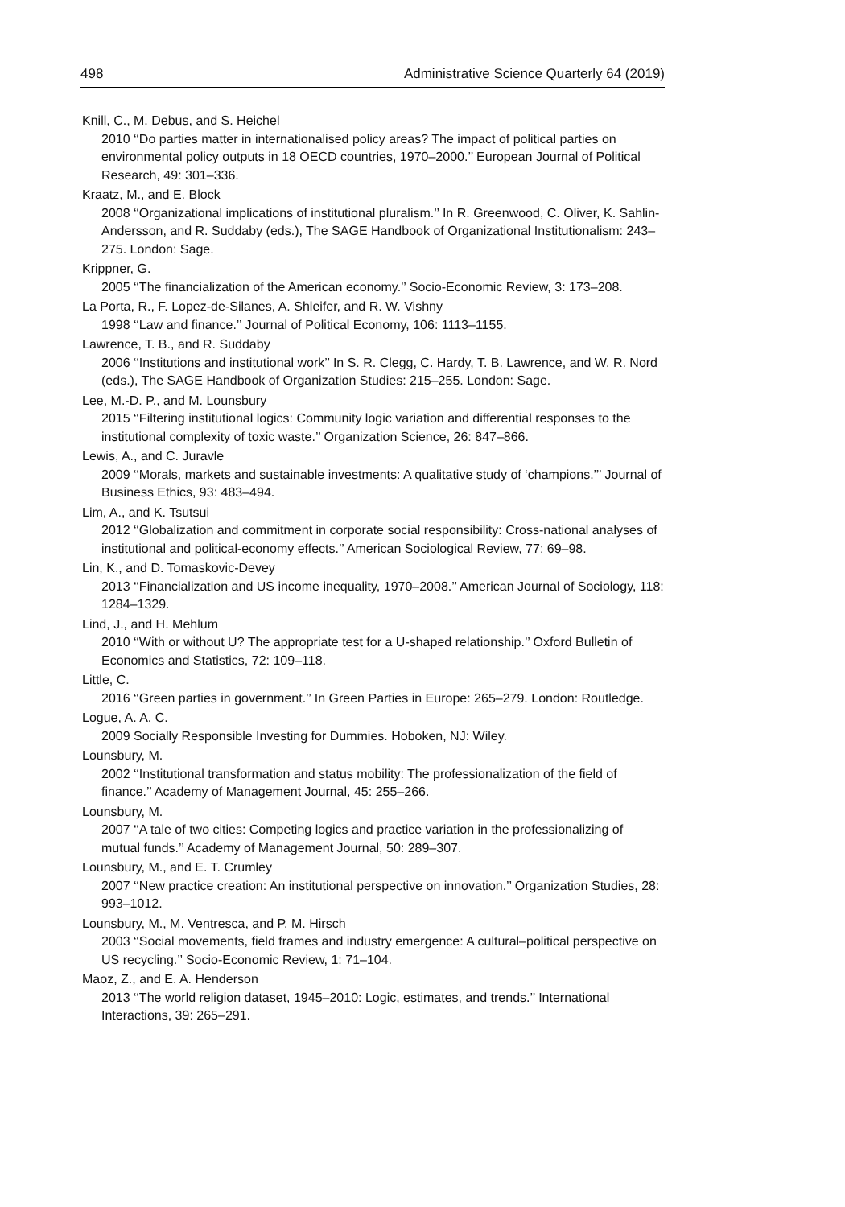498 Administrative Science Quarterly 64 (2019)
Knill, C., M. Debus, and S. Heichel
2010 ‘‘Do parties matter in internationalised policy areas? The impact of political parties on environmental policy outputs in 18 OECD countries, 1970–2000.’’ European Journal of Political Research, 49: 301–336.
Kraatz, M., and E. Block
2008 ‘‘Organizational implications of institutional pluralism.’’ In R. Greenwood, C. Oliver, K. Sahlin-Andersson, and R. Suddaby (eds.), The SAGE Handbook of Organizational Institutionalism: 243–275. London: Sage.
Krippner, G.
2005 ‘‘The financialization of the American economy.’’ Socio-Economic Review, 3: 173–208.
La Porta, R., F. Lopez-de-Silanes, A. Shleifer, and R. W. Vishny
1998 ‘‘Law and finance.’’ Journal of Political Economy, 106: 1113–1155.
Lawrence, T. B., and R. Suddaby
2006 ‘‘Institutions and institutional work’’ In S. R. Clegg, C. Hardy, T. B. Lawrence, and W. R. Nord (eds.), The SAGE Handbook of Organization Studies: 215–255. London: Sage.
Lee, M.-D. P., and M. Lounsbury
2015 ‘‘Filtering institutional logics: Community logic variation and differential responses to the institutional complexity of toxic waste.’’ Organization Science, 26: 847–866.
Lewis, A., and C. Juravle
2009 ‘‘Morals, markets and sustainable investments: A qualitative study of ‘champions.’’’ Journal of Business Ethics, 93: 483–494.
Lim, A., and K. Tsutsui
2012 ‘‘Globalization and commitment in corporate social responsibility: Cross-national analyses of institutional and political-economy effects.’’ American Sociological Review, 77: 69–98.
Lin, K., and D. Tomaskovic-Devey
2013 ‘‘Financialization and US income inequality, 1970–2008.’’ American Journal of Sociology, 118: 1284–1329.
Lind, J., and H. Mehlum
2010 ‘‘With or without U? The appropriate test for a U-shaped relationship.’’ Oxford Bulletin of Economics and Statistics, 72: 109–118.
Little, C.
2016 ‘‘Green parties in government.’’ In Green Parties in Europe: 265–279. London: Routledge.
Logue, A. A. C.
2009 Socially Responsible Investing for Dummies. Hoboken, NJ: Wiley.
Lounsbury, M.
2002 ‘‘Institutional transformation and status mobility: The professionalization of the field of finance.’’ Academy of Management Journal, 45: 255–266.
Lounsbury, M.
2007 ‘‘A tale of two cities: Competing logics and practice variation in the professionalizing of mutual funds.’’ Academy of Management Journal, 50: 289–307.
Lounsbury, M., and E. T. Crumley
2007 ‘‘New practice creation: An institutional perspective on innovation.’’ Organization Studies, 28: 993–1012.
Lounsbury, M., M. Ventresca, and P. M. Hirsch
2003 ‘‘Social movements, field frames and industry emergence: A cultural–political perspective on US recycling.’’ Socio-Economic Review, 1: 71–104.
Maoz, Z., and E. A. Henderson
2013 ‘‘The world religion dataset, 1945–2010: Logic, estimates, and trends.’’ International Interactions, 39: 265–291.